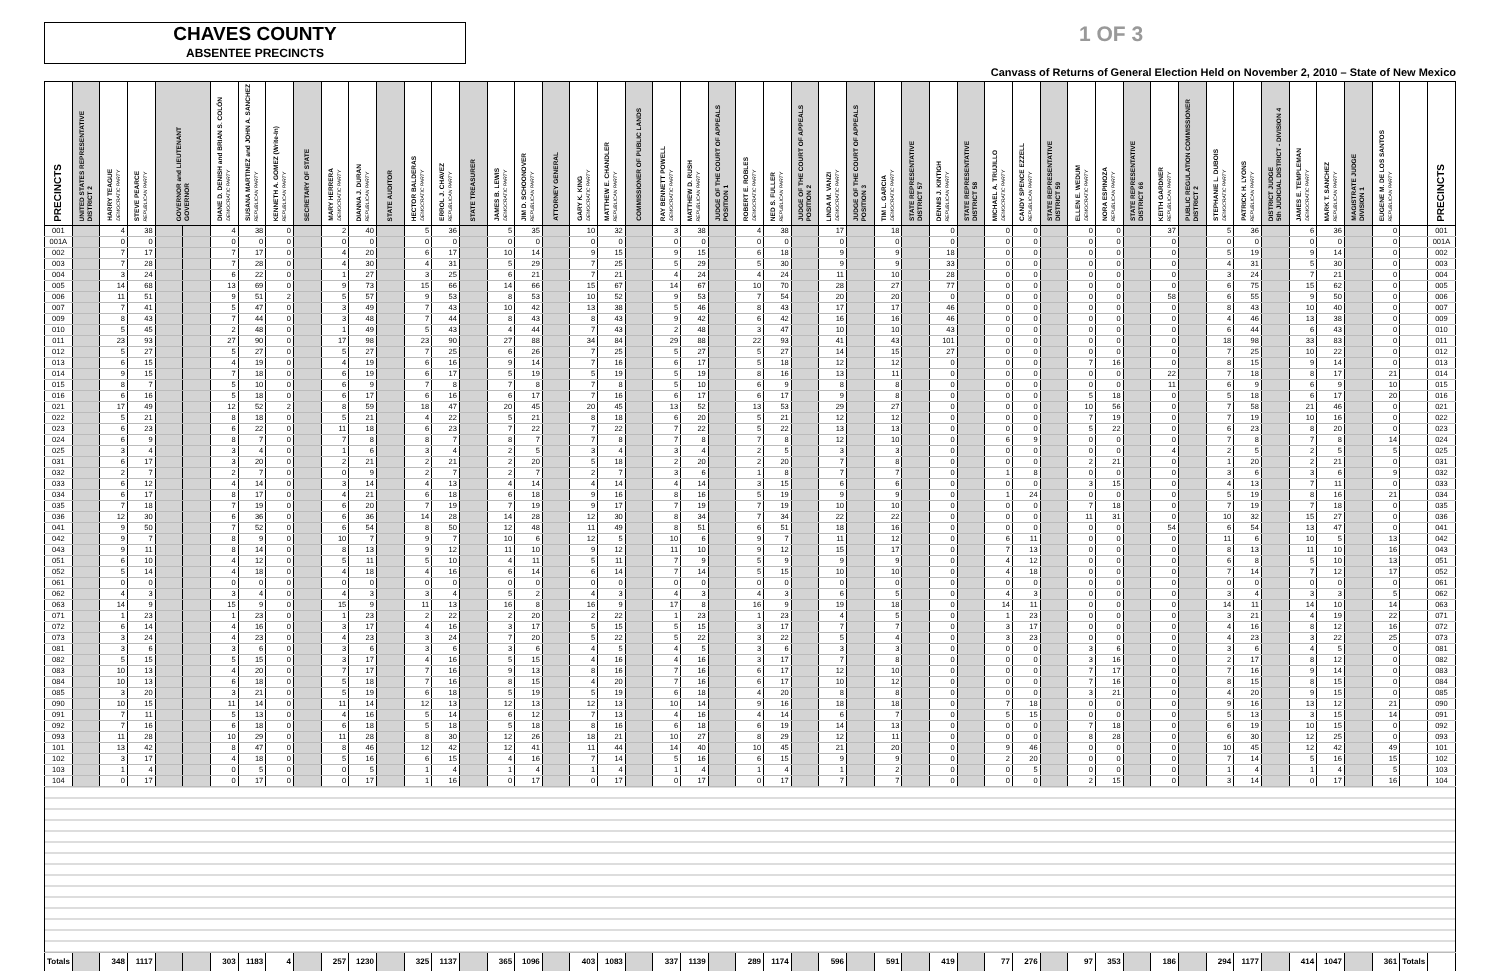CHAVES COUNTY
ABSENTEE PRECINCTS
1 OF 3
Canvass of Returns of General Election Held on November 2, 2010 – State of New Mexico
| PRECINCTS | UNITED STATES REPRESENTATIVE DISTRICT 2 | HARRY TEAGUE DEMOCRATIC PARTY | STEVE PEARCE REPUBLICAN PARTY | GOVERNOR and LIEUTENANT GOVERNOR | | DIANE D. DENISH and BRIAN S. COLÓN DEMOCRATIC PARTY | SUSANA MARTINEZ and JOHN A. SANCHEZ REPUBLICAN PARTY | KENNETH A. GOMEZ (Write-In) REPUBLICAN PARTY | SECRETARY OF STATE | MARY HERRERA DEMOCRATIC PARTY | DIANNA J. DURAN REPUBLICAN PARTY | STATE AUDITOR | HECTOR BALDERAS DEMOCRATIC PARTY | ERROL J. CHAVEZ REPUBLICAN PARTY | STATE TREASURER | JAMES B. LEWIS DEMOCRATIC PARTY | JIM D. SCHOONOVER REPUBLICAN PARTY | ATTORNEY GENERAL | GARY K. KING DEMOCRATIC PARTY | MATTHEW E. CHANDLER REPUBLICAN PARTY | COMMISSIONER OF PUBLIC LANDS | RAY BENNETT POWELL DEMOCRATIC PARTY | MATTHEW D. RUSH REPUBLICAN PARTY | JUDGE OF THE COURT OF APPEALS POSITION 1 | ROBERT E. ROBLES DEMOCRATIC PARTY | NED S. FULLER REPUBLICAN PARTY | JUDGE OF THE COURT OF APPEALS POSITION 2 | LINDA M. VANZI DEMOCRATIC PARTY | JUDGE OF THE COURT OF APPEALS POSITION 3 | TIM L. GARCIA DEMOCRATIC PARTY | STATE REPRESENTATIVE DISTRICT 57 | DENNIS J. KINTIGH REPUBLICAN PARTY | STATE REPRESENTATIVE DISTRICT 58 | MICHAEL A. TRUJILLO DEMOCRATIC PARTY | CANDY SPENCE EZZELL REPUBLICAN PARTY | STATE REPRESENTATIVE DISTRICT 59 | ELLEN E. WEDUM DEMOCRATIC PARTY | NORA ESPINOZA REPUBLICAN PARTY | STATE REPRESENTATIVE DISTRICT 66 | KEITH GARDNER REPUBLICAN PARTY | PUBLIC REGULATION COMMISSIONER DISTRICT 2 | STEPHANIE L. DUBOIS DEMOCRATIC PARTY | PATRICK H. LYONS REPUBLICAN PARTY | DISTRICT JUDGE 5th JUDICIAL DISTRICT - DIVISION 4 | JAMES E. TEMPLEMAN DEMOCRATIC PARTY | MARK T. SANCHEZ REPUBLICAN PARTY | MAGISTRATE JUDGE DIVISION 1 | EUGENE M. DE LOS SANTOS REPUBLICAN PARTY | | PRECINCTS |
| --- | --- | --- | --- | --- | --- | --- | --- | --- | --- | --- | --- | --- | --- | --- | --- | --- | --- | --- | --- | --- | --- | --- | --- | --- | --- | --- | --- | --- | --- | --- | --- | --- | --- | --- | --- | --- | --- | --- | --- | --- | --- | --- | --- | --- | --- | --- | --- | --- | --- | --- |
| 001 | | 4 | 38 | | | 4 | 38 | 0 | | 2 | 40 | | 5 | 36 | | 5 | 35 | | 10 | 32 | | 3 | 38 | | 4 | 38 | | 17 | | 18 | | 0 | | 0 | 0 | | 0 | 0 | | 37 | | 5 | 36 | | 6 | 36 | | 0 | | 001 |
| 001A | | 0 | 0 | | | 0 | 0 | 0 | | 0 | 0 | | 0 | 0 | | 0 | 0 | | 0 | 0 | | 0 | 0 | | 0 | 0 | | 0 | | 0 | | 0 | | 0 | 0 | | 0 | 0 | | 0 | | 0 | 0 | | 0 | 0 | | 0 | | 001A |
| 002 | | 7 | 17 | | | 7 | 17 | 0 | | 4 | 20 | | 6 | 17 | | 10 | 14 | | 9 | 15 | | 9 | 15 | | 6 | 18 | | 9 | | 9 | | 18 | | 0 | 0 | | 0 | 0 | | 0 | | 5 | 19 | | 9 | 14 | | 0 | | 002 |
| 003 | | 7 | 28 | | | 7 | 28 | 0 | | 4 | 30 | | 4 | 31 | | 5 | 29 | | 7 | 25 | | 5 | 29 | | 5 | 30 | | 9 | | 9 | | 33 | | 0 | 0 | | 0 | 0 | | 0 | | 4 | 31 | | 5 | 30 | | 0 | | 003 |
| 004 | | 3 | 24 | | | 6 | 22 | 0 | | 1 | 27 | | 3 | 25 | | 6 | 21 | | 7 | 21 | | 4 | 24 | | 4 | 24 | | 11 | | 10 | | 28 | | 0 | 0 | | 0 | 0 | | 0 | | 3 | 24 | | 7 | 21 | | 0 | | 004 |
| 005 | | 14 | 68 | | | 13 | 69 | 0 | | 9 | 73 | | 15 | 66 | | 14 | 66 | | 15 | 67 | | 14 | 67 | | 10 | 70 | | 28 | | 27 | | 77 | | 0 | 0 | | 0 | 0 | | 0 | | 6 | 75 | | 15 | 62 | | 0 | | 005 |
| 006 | | 11 | 51 | | | 9 | 51 | 2 | | 5 | 57 | | 9 | 53 | | 8 | 53 | | 10 | 52 | | 9 | 53 | | 7 | 54 | | 20 | | 20 | | 0 | | 0 | 0 | | 0 | 0 | | 58 | | 6 | 55 | | 9 | 50 | | 0 | | 006 |
| 007 | | 7 | 41 | | | 5 | 47 | 0 | | 3 | 49 | | 7 | 43 | | 10 | 42 | | 13 | 38 | | 5 | 46 | | 8 | 43 | | 17 | | 17 | | 46 | | 0 | 0 | | 0 | 0 | | 0 | | 8 | 43 | | 10 | 40 | | 0 | | 007 |
| 009 | | 8 | 43 | | | 7 | 44 | 0 | | 3 | 48 | | 7 | 44 | | 8 | 43 | | 8 | 43 | | 9 | 42 | | 6 | 42 | | 16 | | 16 | | 46 | | 0 | 0 | | 0 | 0 | | 0 | | 4 | 46 | | 13 | 38 | | 0 | | 009 |
| 010 | | 5 | 45 | | | 2 | 48 | 0 | | 1 | 49 | | 5 | 43 | | 4 | 44 | | 7 | 43 | | 2 | 48 | | 3 | 47 | | 10 | | 10 | | 43 | | 0 | 0 | | 0 | 0 | | 0 | | 6 | 44 | | 6 | 43 | | 0 | | 010 |
| 011 | | 23 | 93 | | | 27 | 90 | 0 | | 17 | 98 | | 23 | 90 | | 27 | 88 | | 34 | 84 | | 29 | 88 | | 22 | 93 | | 41 | | 43 | | 101 | | 0 | 0 | | 0 | 0 | | 0 | | 18 | 98 | | 33 | 83 | | 0 | | 011 |
| 012 | | 5 | 27 | | | 5 | 27 | 0 | | 5 | 27 | | 7 | 25 | | 6 | 26 | | 7 | 25 | | 5 | 27 | | 5 | 27 | | 14 | | 15 | | 27 | | 0 | 0 | | 0 | 0 | | 0 | | 7 | 25 | | 10 | 22 | | 0 | | 012 |
| 013 | | 6 | 15 | | | 4 | 19 | 0 | | 4 | 19 | | 6 | 16 | | 9 | 14 | | 7 | 16 | | 6 | 17 | | 5 | 18 | | 12 | | 12 | | 0 | | 0 | 0 | | 7 | 16 | | 0 | | 8 | 15 | | 9 | 14 | | 0 | | 013 |
| 014 | | 9 | 15 | | | 7 | 18 | 0 | | 6 | 19 | | 6 | 17 | | 5 | 19 | | 5 | 19 | | 5 | 19 | | 8 | 16 | | 13 | | 11 | | 0 | | 0 | 0 | | 0 | 0 | | 22 | | 7 | 18 | | 8 | 17 | | 21 | | 014 |
| 015 | | 8 | 7 | | | 5 | 10 | 0 | | 6 | 9 | | 7 | 8 | | 7 | 8 | | 7 | 8 | | 5 | 10 | | 6 | 9 | | 8 | | 8 | | 0 | | 0 | 0 | | 0 | 0 | | 11 | | 6 | 9 | | 6 | 9 | | 10 | | 015 |
| 016 | | 6 | 16 | | | 5 | 18 | 0 | | 6 | 17 | | 6 | 16 | | 6 | 17 | | 7 | 16 | | 6 | 17 | | 6 | 17 | | 9 | | 8 | | 0 | | 0 | 0 | | 5 | 18 | | 0 | | 5 | 18 | | 6 | 17 | | 20 | | 016 |
| 021 | | 17 | 49 | | | 12 | 52 | 2 | | 8 | 59 | | 18 | 47 | | 20 | 45 | | 20 | 45 | | 13 | 52 | | 13 | 53 | | 29 | | 27 | | 0 | | 0 | 0 | | 10 | 56 | | 0 | | 7 | 58 | | 21 | 46 | | 0 | | 021 |
| 022 | | 5 | 21 | | | 8 | 18 | 0 | | 5 | 21 | | 4 | 22 | | 5 | 21 | | 8 | 18 | | 6 | 20 | | 5 | 21 | | 12 | | 12 | | 0 | | 0 | 0 | | 7 | 19 | | 0 | | 7 | 19 | | 10 | 16 | | 0 | | 022 |
| 023 | | 6 | 23 | | | 6 | 22 | 0 | | 11 | 18 | | 6 | 23 | | 7 | 22 | | 7 | 22 | | 7 | 22 | | 5 | 22 | | 13 | | 13 | | 0 | | 0 | 0 | | 5 | 22 | | 0 | | 6 | 23 | | 8 | 20 | | 0 | | 023 |
| 024 | | 6 | 9 | | | 8 | 7 | 0 | | 7 | 8 | | 8 | 7 | | 8 | 7 | | 7 | 8 | | 7 | 8 | | 7 | 8 | | 12 | | 10 | | 0 | | 6 | 9 | | 0 | 0 | | 0 | | 7 | 8 | | 7 | 8 | | 14 | | 024 |
| 025 | | 3 | 4 | | | 3 | 4 | 0 | | 1 | 6 | | 3 | 4 | | 2 | 5 | | 3 | 4 | | 3 | 4 | | 2 | 5 | | 3 | | 3 | | 0 | | 0 | 0 | | 0 | 0 | | 4 | | 2 | 5 | | 2 | 5 | | 5 | | 025 |
| 031 | | 6 | 17 | | | 3 | 20 | 0 | | 2 | 21 | | 2 | 21 | | 2 | 20 | | 5 | 18 | | 2 | 20 | | 2 | 20 | | 7 | | 8 | | 0 | | 0 | 0 | | 2 | 21 | | 0 | | 1 | 20 | | 2 | 21 | | 0 | | 031 |
| 032 | | 2 | 7 | | | 2 | 7 | 0 | | 0 | 9 | | 2 | 7 | | 2 | 7 | | 2 | 7 | | 3 | 6 | | 1 | 8 | | 7 | | 7 | | 0 | | 1 | 8 | | 0 | 0 | | 0 | | 3 | 6 | | 3 | 6 | | 9 | | 032 |
| 033 | | 6 | 12 | | | 4 | 14 | 0 | | 3 | 14 | | 4 | 13 | | 4 | 14 | | 4 | 14 | | 4 | 14 | | 3 | 15 | | 6 | | 6 | | 0 | | 0 | 0 | | 3 | 15 | | 0 | | 4 | 13 | | 7 | 11 | | 0 | | 033 |
| 034 | | 6 | 17 | | | 8 | 17 | 0 | | 4 | 21 | | 6 | 18 | | 6 | 18 | | 9 | 16 | | 8 | 16 | | 5 | 19 | | 9 | | 9 | | 0 | | 1 | 24 | | 0 | 0 | | 0 | | 5 | 19 | | 8 | 16 | | 21 | | 034 |
| 035 | | 7 | 18 | | | 7 | 19 | 0 | | 6 | 20 | | 7 | 19 | | 7 | 19 | | 9 | 17 | | 7 | 19 | | 7 | 19 | | 10 | | 10 | | 0 | | 0 | 0 | | 7 | 18 | | 0 | | 7 | 19 | | 7 | 18 | | 0 | | 035 |
| 036 | | 12 | 30 | | | 6 | 36 | 0 | | 6 | 36 | | 14 | 28 | | 14 | 28 | | 12 | 30 | | 8 | 34 | | 7 | 34 | | 22 | | 22 | | 0 | | 0 | 0 | | 11 | 31 | | 0 | | 10 | 32 | | 15 | 27 | | 0 | | 036 |
| 041 | | 9 | 50 | | | 7 | 52 | 0 | | 6 | 54 | | 8 | 50 | | 12 | 48 | | 11 | 49 | | 8 | 51 | | 6 | 51 | | 18 | | 16 | | 0 | | 0 | 0 | | 0 | 0 | | 54 | | 6 | 54 | | 13 | 47 | | 0 | | 041 |
| 042 | | 9 | 7 | | | 8 | 9 | 0 | | 10 | 7 | | 9 | 7 | | 10 | 6 | | 12 | 5 | | 10 | 6 | | 9 | 7 | | 11 | | 12 | | 0 | | 6 | 11 | | 0 | 0 | | 0 | | 11 | 6 | | 10 | 5 | | 13 | | 042 |
| 043 | | 9 | 11 | | | 8 | 14 | 0 | | 8 | 13 | | 9 | 12 | | 11 | 10 | | 9 | 12 | | 11 | 10 | | 9 | 12 | | 15 | | 17 | | 0 | | 7 | 13 | | 0 | 0 | | 0 | | 8 | 13 | | 11 | 10 | | 16 | | 043 |
| 051 | | 6 | 10 | | | 4 | 12 | 0 | | 5 | 11 | | 5 | 10 | | 4 | 11 | | 5 | 11 | | 7 | 9 | | 5 | 9 | | 9 | | 9 | | 0 | | 4 | 12 | | 0 | 0 | | 0 | | 6 | 8 | | 5 | 10 | | 13 | | 051 |
| 052 | | 5 | 14 | | | 4 | 18 | 0 | | 4 | 18 | | 4 | 16 | | 6 | 14 | | 6 | 14 | | 7 | 14 | | 5 | 15 | | 10 | | 10 | | 0 | | 4 | 18 | | 0 | 0 | | 0 | | 7 | 14 | | 7 | 12 | | 17 | | 052 |
| 061 | | 0 | 0 | | | 0 | 0 | 0 | | 0 | 0 | | 0 | 0 | | 0 | 0 | | 0 | 0 | | 0 | 0 | | 0 | 0 | | 0 | | 0 | | 0 | | 0 | 0 | | 0 | 0 | | 0 | | 0 | 0 | | 0 | 0 | | 0 | | 061 |
| 062 | | 4 | 3 | | | 3 | 4 | 0 | | 4 | 3 | | 3 | 4 | | 5 | 2 | | 4 | 3 | | 4 | 3 | | 4 | 3 | | 6 | | 5 | | 0 | | 4 | 3 | | 0 | 0 | | 0 | | 3 | 4 | | 3 | 3 | | 5 | | 062 |
| 063 | | 14 | 9 | | | 15 | 9 | 0 | | 15 | 9 | | 11 | 13 | | 16 | 8 | | 16 | 9 | | 17 | 8 | | 16 | 9 | | 19 | | 18 | | 0 | | 14 | 11 | | 0 | 0 | | 0 | | 14 | 11 | | 14 | 10 | | 14 | | 063 |
| 071 | | 1 | 23 | | | 1 | 23 | 0 | | 1 | 23 | | 2 | 22 | | 2 | 20 | | 2 | 22 | | 1 | 23 | | 1 | 23 | | 4 | | 5 | | 0 | | 1 | 23 | | 0 | 0 | | 0 | | 3 | 21 | | 4 | 19 | | 22 | | 071 |
| 072 | | 6 | 14 | | | 4 | 16 | 0 | | 3 | 17 | | 4 | 16 | | 3 | 17 | | 5 | 15 | | 5 | 15 | | 3 | 17 | | 7 | | 7 | | 0 | | 3 | 17 | | 0 | 0 | | 0 | | 4 | 16 | | 8 | 12 | | 16 | | 072 |
| 073 | | 3 | 24 | | | 4 | 23 | 0 | | 4 | 23 | | 3 | 24 | | 7 | 20 | | 5 | 22 | | 5 | 22 | | 3 | 22 | | 5 | | 4 | | 0 | | 3 | 23 | | 0 | 0 | | 0 | | 4 | 23 | | 3 | 22 | | 25 | | 073 |
| 081 | | 3 | 6 | | | 3 | 6 | 0 | | 3 | 6 | | 3 | 6 | | 3 | 6 | | 4 | 5 | | 4 | 5 | | 3 | 6 | | 3 | | 3 | | 0 | | 0 | 0 | | 3 | 6 | | 0 | | 3 | 6 | | 4 | 5 | | 0 | | 081 |
| 082 | | 5 | 15 | | | 5 | 15 | 0 | | 3 | 17 | | 4 | 16 | | 5 | 15 | | 4 | 16 | | 4 | 16 | | 3 | 17 | | 7 | | 8 | | 0 | | 0 | 0 | | 3 | 16 | | 0 | | 2 | 17 | | 8 | 12 | | 0 | | 082 |
| 083 | | 10 | 13 | | | 4 | 20 | 0 | | 7 | 17 | | 7 | 16 | | 9 | 13 | | 8 | 16 | | 7 | 16 | | 6 | 17 | | 12 | | 10 | | 0 | | 0 | 0 | | 7 | 17 | | 0 | | 7 | 16 | | 9 | 14 | | 0 | | 083 |
| 084 | | 10 | 13 | | | 6 | 18 | 0 | | 5 | 18 | | 7 | 16 | | 8 | 15 | | 4 | 20 | | 7 | 16 | | 6 | 17 | | 10 | | 12 | | 0 | | 0 | 0 | | 7 | 16 | | 0 | | 8 | 15 | | 8 | 15 | | 0 | | 084 |
| 085 | | 3 | 20 | | | 3 | 21 | 0 | | 5 | 19 | | 6 | 18 | | 5 | 19 | | 5 | 19 | | 6 | 18 | | 4 | 20 | | 8 | | 8 | | 0 | | 0 | 0 | | 3 | 21 | | 0 | | 4 | 20 | | 9 | 15 | | 0 | | 085 |
| 090 | | 10 | 15 | | | 11 | 14 | 0 | | 11 | 14 | | 12 | 13 | | 12 | 13 | | 12 | 13 | | 10 | 14 | | 9 | 16 | | 18 | | 18 | | 0 | | 7 | 18 | | 0 | 0 | | 0 | | 9 | 16 | | 13 | 12 | | 21 | | 090 |
| 091 | | 7 | 11 | | | 5 | 13 | 0 | | 4 | 16 | | 5 | 14 | | 6 | 12 | | 7 | 13 | | 4 | 16 | | 4 | 14 | | 6 | | 7 | | 0 | | 5 | 15 | | 0 | 0 | | 0 | | 5 | 13 | | 3 | 15 | | 14 | | 091 |
| 092 | | 7 | 16 | | | 6 | 18 | 0 | | 6 | 18 | | 5 | 18 | | 5 | 18 | | 8 | 16 | | 6 | 18 | | 6 | 19 | | 14 | | 13 | | 0 | | 0 | 0 | | 7 | 18 | | 0 | | 6 | 19 | | 10 | 15 | | 0 | | 092 |
| 093 | | 11 | 28 | | | 10 | 29 | 0 | | 11 | 28 | | 8 | 30 | | 12 | 26 | | 18 | 21 | | 10 | 27 | | 8 | 29 | | 12 | | 11 | | 0 | | 0 | 0 | | 8 | 28 | | 0 | | 6 | 30 | | 12 | 25 | | 0 | | 093 |
| 101 | | 13 | 42 | | | 8 | 47 | 0 | | 8 | 46 | | 12 | 42 | | 12 | 41 | | 11 | 44 | | 14 | 40 | | 10 | 45 | | 21 | | 20 | | 0 | | 9 | 46 | | 0 | 0 | | 0 | | 10 | 45 | | 12 | 42 | | 49 | | 101 |
| 102 | | 3 | 17 | | | 4 | 18 | 0 | | 5 | 16 | | 6 | 15 | | 4 | 16 | | 7 | 14 | | 5 | 16 | | 6 | 15 | | 9 | | 9 | | 0 | | 2 | 20 | | 0 | 0 | | 0 | | 7 | 14 | | 5 | 16 | | 15 | | 102 |
| 103 | | 1 | 4 | | | 0 | 5 | 0 | | 0 | 5 | | 1 | 4 | | 1 | 4 | | 1 | 4 | | 1 | 4 | | 1 | 4 | | 1 | | 2 | | 0 | | 0 | 5 | | 0 | 0 | | 0 | | 1 | 4 | | 1 | 4 | | 5 | | 103 |
| 104 | | 0 | 17 | | | 0 | 17 | 0 | | 0 | 17 | | 1 | 16 | | 0 | 17 | | 0 | 17 | | 0 | 17 | | 0 | 17 | | 7 | | 7 | | 0 | | 0 | 0 | | 2 | 15 | | 0 | | 3 | 14 | | 0 | 17 | | 16 | | 104 |
| Totals | | 348 | 1117 | | | 303 | 1183 | 4 | | 257 | 1230 | | 325 | 1137 | | 365 | 1096 | | 403 | 1083 | | 337 | 1139 | | 289 | 1174 | | 596 | | 591 | | 419 | | 77 | 276 | | 97 | 353 | | 186 | | 294 | 1177 | | 414 | 1047 | | 361 | Totals | |